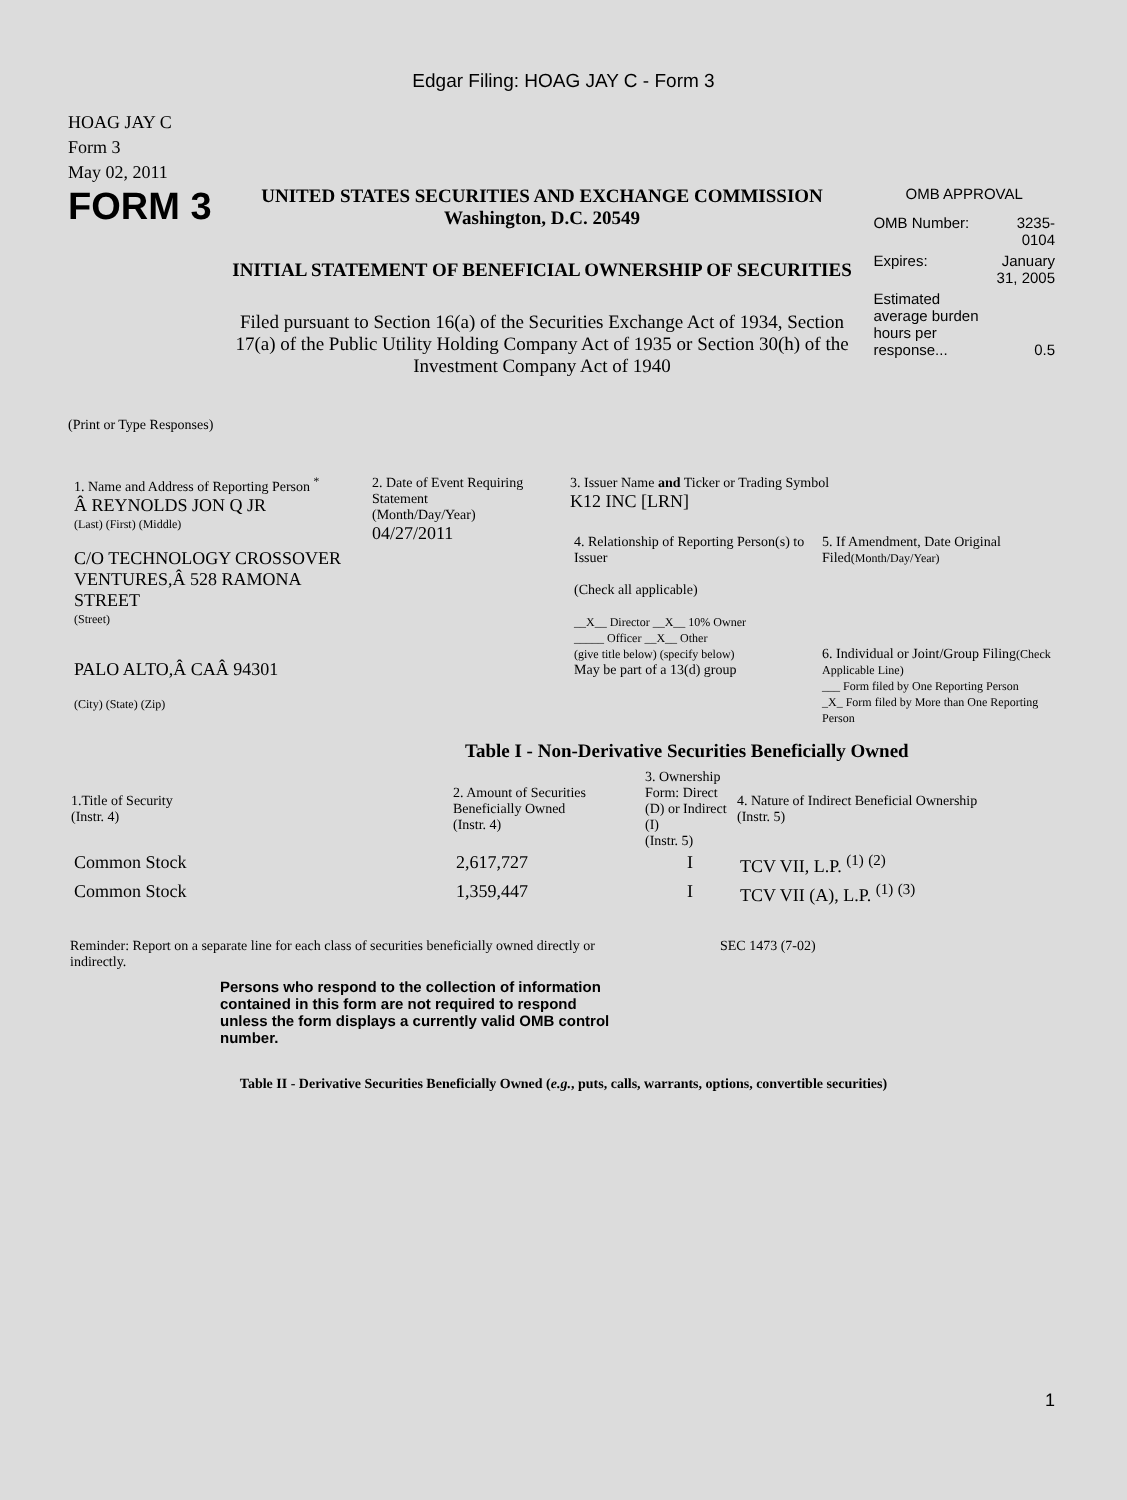Edgar Filing: HOAG JAY C - Form 3
HOAG JAY C
Form 3
May 02, 2011
FORM 3
UNITED STATES SECURITIES AND EXCHANGE COMMISSION
Washington, D.C. 20549
INITIAL STATEMENT OF BENEFICIAL OWNERSHIP OF SECURITIES
Filed pursuant to Section 16(a) of the Securities Exchange Act of 1934, Section 17(a) of the Public Utility Holding Company Act of 1935 or Section 30(h) of the Investment Company Act of 1940
OMB APPROVAL
| OMB Number: | 3235-0104 |
| Expires: | January 31, 2005 |
| Estimated average burden hours per response... | 0.5 |
(Print or Type Responses)
| 1. Name and Address of Reporting Person <sup>*</sup> Â REYNOLDS JON Q JR (Last) (First) (Middle) C/O TECHNOLOGY CROSSOVER VENTURES,Â 528 RAMONA STREET (Street) PALO ALTO,Â CAÂ 94301 (City) (State) (Zip) | 2. Date of Event Requiring Statement (Month/Day/Year) 04/27/2011 | 3. Issuer Name and Ticker or Trading Symbol K12 INC [LRN] / 4. Relationship of Reporting Person(s) to Issuer (Check all applicable) __X__ Director __X__ 10% Owner _____ Officer __X__ Other (give title below) (specify below) May be part of a 13(d) group / 5. If Amendment, Date Original Filed (Month/Day/Year) 6. Individual or Joint/Group Filing (Check Applicable Line) ___ Form filed by One Reporting Person _X_ Form filed by More than One Reporting Person / |
Table I - Non-Derivative Securities Beneficially Owned
| 1.Title of Security (Instr. 4) | 2. Amount of Securities Beneficially Owned (Instr. 4) | 3. Ownership Form: Direct (D) or Indirect (I) (Instr. 5) | 4. Nature of Indirect Beneficial Ownership (Instr. 5) |
| --- | --- | --- | --- |
| Common Stock | 2,617,727 | I | TCV VII, L.P. <sup>(1)</sup> <sup>(2)</sup> |
| Common Stock | 1,359,447 | I | TCV VII (A), L.P. <sup>(1)</sup> <sup>(3)</sup> |
Reminder: Report on a separate line for each class of securities beneficially owned directly or indirectly.
SEC 1473 (7-02)
Persons who respond to the collection of information contained in this form are not required to respond unless the form displays a currently valid OMB control number.
Table II - Derivative Securities Beneficially Owned (e.g., puts, calls, warrants, options, convertible securities)
1